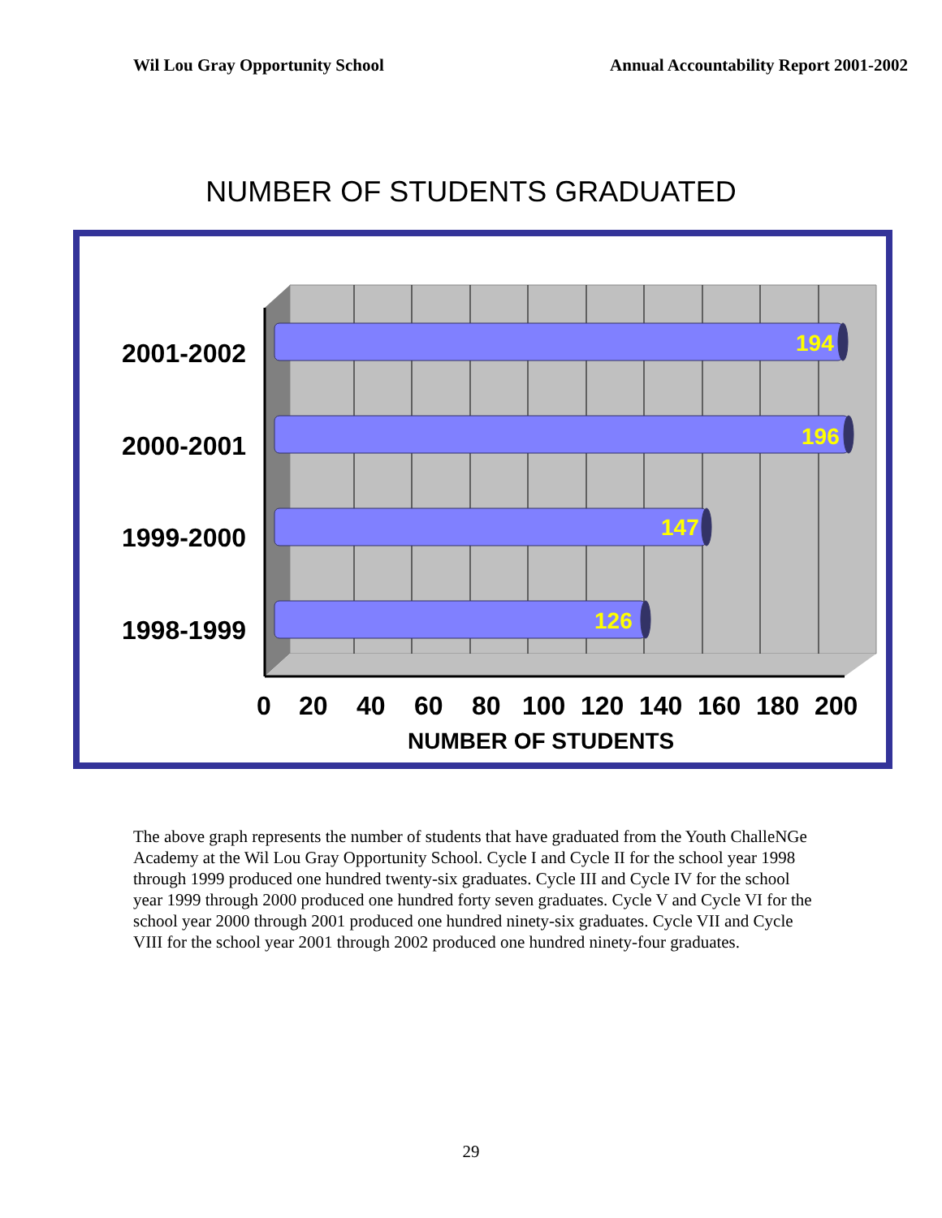Wil Lou Gray Opportunity School Annual Accountability Report 2001-2002
NUMBER OF STUDENTS GRADUATED
2001-2002
2000-2001
1999-2000
1998-1999
194
196
147
126
0 20 40 60 80 100 120 140 160 180 200
NUMBER OF STUDENTS
The above graph represents the number of students that have graduated from the Youth ChalleNGe Academy at the Wil Lou Gray Opportunity School. Cycle I and Cycle II for the school year 1998 through 1999 produced one hundred twenty-six graduates. Cycle III and Cycle IV for the school year 1999 through 2000 produced one hundred forty seven graduates. Cycle V and Cycle VI for the school year 2000 through 2001 produced one hundred ninety-six graduates. Cycle VII and Cycle VIII for the school year 2001 through 2002 produced one hundred ninety-four graduates.
29